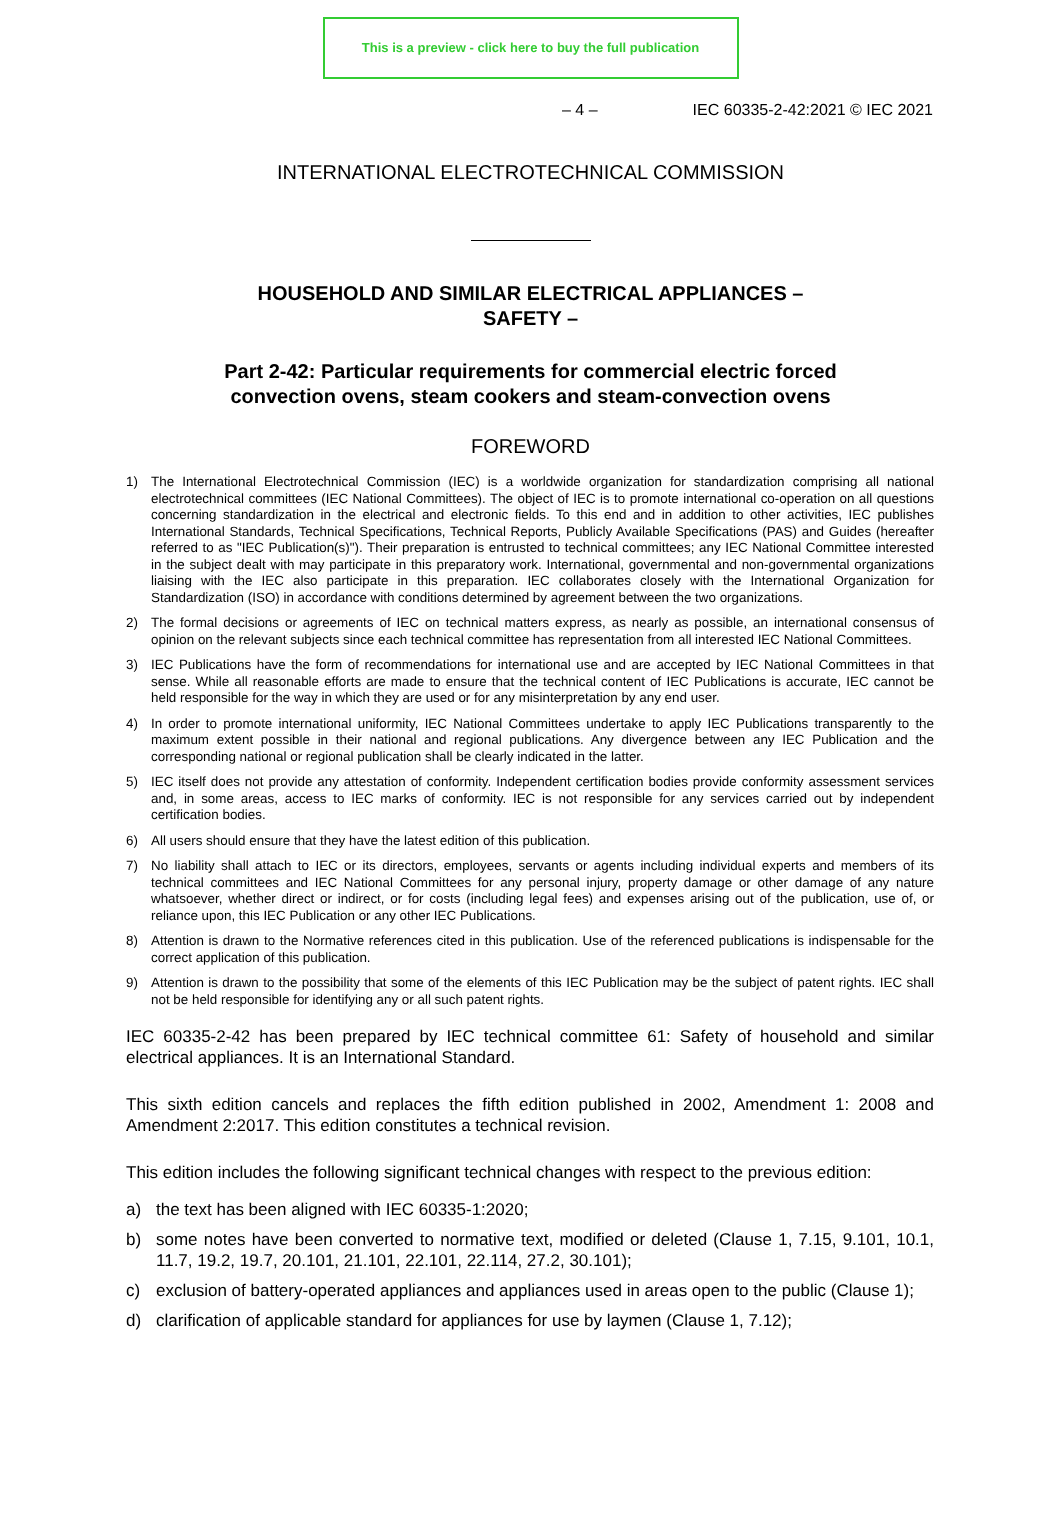This is a preview - click here to buy the full publication
– 4 – IEC 60335-2-42:2021 © IEC 2021
INTERNATIONAL ELECTROTECHNICAL COMMISSION
HOUSEHOLD AND SIMILAR ELECTRICAL APPLIANCES –
SAFETY –
Part 2-42: Particular requirements for commercial electric forced
convection ovens, steam cookers and steam-convection ovens
FOREWORD
1) The International Electrotechnical Commission (IEC) is a worldwide organization for standardization comprising all national electrotechnical committees (IEC National Committees). The object of IEC is to promote international co-operation on all questions concerning standardization in the electrical and electronic fields. To this end and in addition to other activities, IEC publishes International Standards, Technical Specifications, Technical Reports, Publicly Available Specifications (PAS) and Guides (hereafter referred to as "IEC Publication(s)"). Their preparation is entrusted to technical committees; any IEC National Committee interested in the subject dealt with may participate in this preparatory work. International, governmental and non-governmental organizations liaising with the IEC also participate in this preparation. IEC collaborates closely with the International Organization for Standardization (ISO) in accordance with conditions determined by agreement between the two organizations.
2) The formal decisions or agreements of IEC on technical matters express, as nearly as possible, an international consensus of opinion on the relevant subjects since each technical committee has representation from all interested IEC National Committees.
3) IEC Publications have the form of recommendations for international use and are accepted by IEC National Committees in that sense. While all reasonable efforts are made to ensure that the technical content of IEC Publications is accurate, IEC cannot be held responsible for the way in which they are used or for any misinterpretation by any end user.
4) In order to promote international uniformity, IEC National Committees undertake to apply IEC Publications transparently to the maximum extent possible in their national and regional publications. Any divergence between any IEC Publication and the corresponding national or regional publication shall be clearly indicated in the latter.
5) IEC itself does not provide any attestation of conformity. Independent certification bodies provide conformity assessment services and, in some areas, access to IEC marks of conformity. IEC is not responsible for any services carried out by independent certification bodies.
6) All users should ensure that they have the latest edition of this publication.
7) No liability shall attach to IEC or its directors, employees, servants or agents including individual experts and members of its technical committees and IEC National Committees for any personal injury, property damage or other damage of any nature whatsoever, whether direct or indirect, or for costs (including legal fees) and expenses arising out of the publication, use of, or reliance upon, this IEC Publication or any other IEC Publications.
8) Attention is drawn to the Normative references cited in this publication. Use of the referenced publications is indispensable for the correct application of this publication.
9) Attention is drawn to the possibility that some of the elements of this IEC Publication may be the subject of patent rights. IEC shall not be held responsible for identifying any or all such patent rights.
IEC 60335-2-42 has been prepared by IEC technical committee 61: Safety of household and similar electrical appliances. It is an International Standard.
This sixth edition cancels and replaces the fifth edition published in 2002, Amendment 1: 2008 and Amendment 2:2017. This edition constitutes a technical revision.
This edition includes the following significant technical changes with respect to the previous edition:
a) the text has been aligned with IEC 60335-1:2020;
b) some notes have been converted to normative text, modified or deleted (Clause 1, 7.15, 9.101, 10.1, 11.7, 19.2, 19.7, 20.101, 21.101, 22.101, 22.114, 27.2, 30.101);
c) exclusion of battery-operated appliances and appliances used in areas open to the public (Clause 1);
d) clarification of applicable standard for appliances for use by laymen (Clause 1, 7.12);